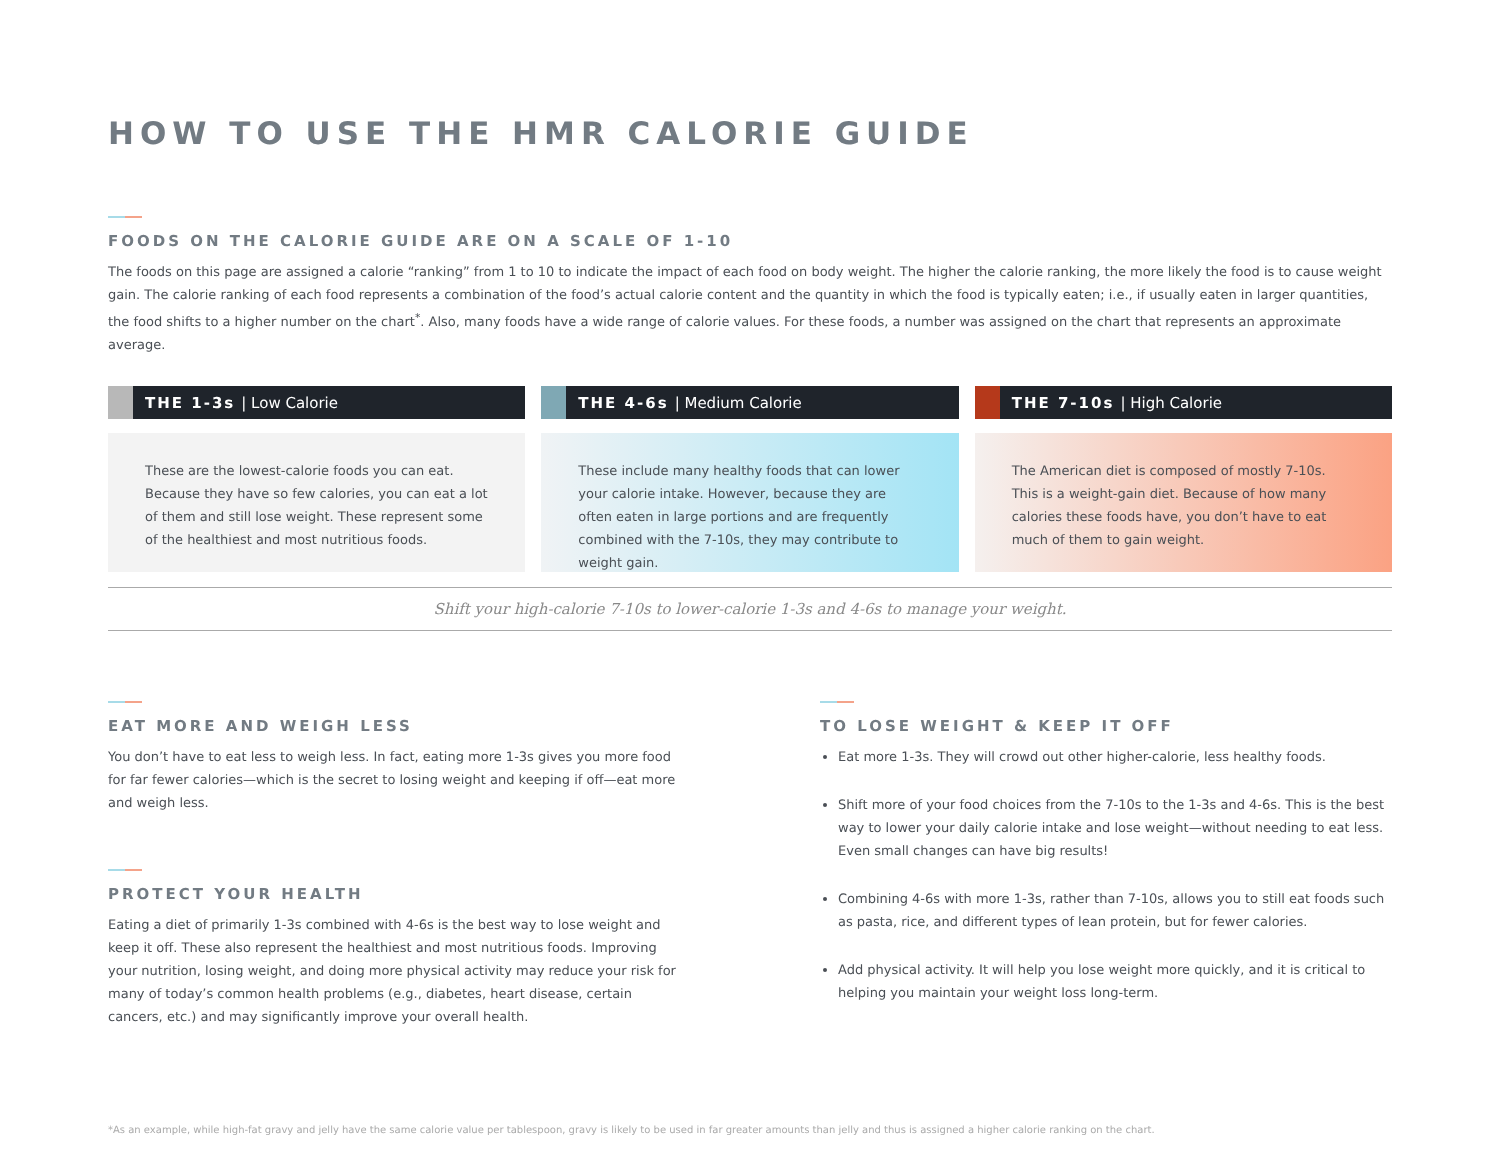HOW TO USE THE HMR CALORIE GUIDE
FOODS ON THE CALORIE GUIDE ARE ON A SCALE OF 1-10
The foods on this page are assigned a calorie “ranking” from 1 to 10 to indicate the impact of each food on body weight. The higher the calorie ranking, the more likely the food is to cause weight gain. The calorie ranking of each food represents a combination of the food’s actual calorie content and the quantity in which the food is typically eaten; i.e., if usually eaten in larger quantities, the food shifts to a higher number on the chart<sup>*</sup>. Also, many foods have a wide range of calorie values. For these foods, a number was assigned on the chart that represents an approximate average.
THE 1-3s | Low Calorie
These are the lowest-calorie foods you can eat. Because they have so few calories, you can eat a lot of them and still lose weight. These represent some of the healthiest and most nutritious foods.
THE 4-6s | Medium Calorie
These include many healthy foods that can lower your calorie intake. However, because they are often eaten in large portions and are frequently combined with the 7-10s, they may contribute to weight gain.
THE 7-10s | High Calorie
The American diet is composed of mostly 7-10s. This is a weight-gain diet. Because of how many calories these foods have, you don’t have to eat much of them to gain weight.
Shift your high-calorie 7-10s to lower-calorie 1-3s and 4-6s to manage your weight.
EAT MORE AND WEIGH LESS
You don’t have to eat less to weigh less. In fact, eating more 1-3s gives you more food for far fewer calories—which is the secret to losing weight and keeping if off—eat more and weigh less.
PROTECT YOUR HEALTH
Eating a diet of primarily 1-3s combined with 4-6s is the best way to lose weight and keep it off. These also represent the healthiest and most nutritious foods. Improving your nutrition, losing weight, and doing more physical activity may reduce your risk for many of today’s common health problems (e.g., diabetes, heart disease, certain cancers, etc.) and may significantly improve your overall health.
TO LOSE WEIGHT & KEEP IT OFF
Eat more 1-3s. They will crowd out other higher-calorie, less healthy foods.
Shift more of your food choices from the 7-10s to the 1-3s and 4-6s. This is the best way to lower your daily calorie intake and lose weight—without needing to eat less. Even small changes can have big results!
Combining 4-6s with more 1-3s, rather than 7-10s, allows you to still eat foods such as pasta, rice, and different types of lean protein, but for fewer calories.
Add physical activity. It will help you lose weight more quickly, and it is critical to helping you maintain your weight loss long-term.
*As an example, while high-fat gravy and jelly have the same calorie value per tablespoon, gravy is likely to be used in far greater amounts than jelly and thus is assigned a higher calorie ranking on the chart.